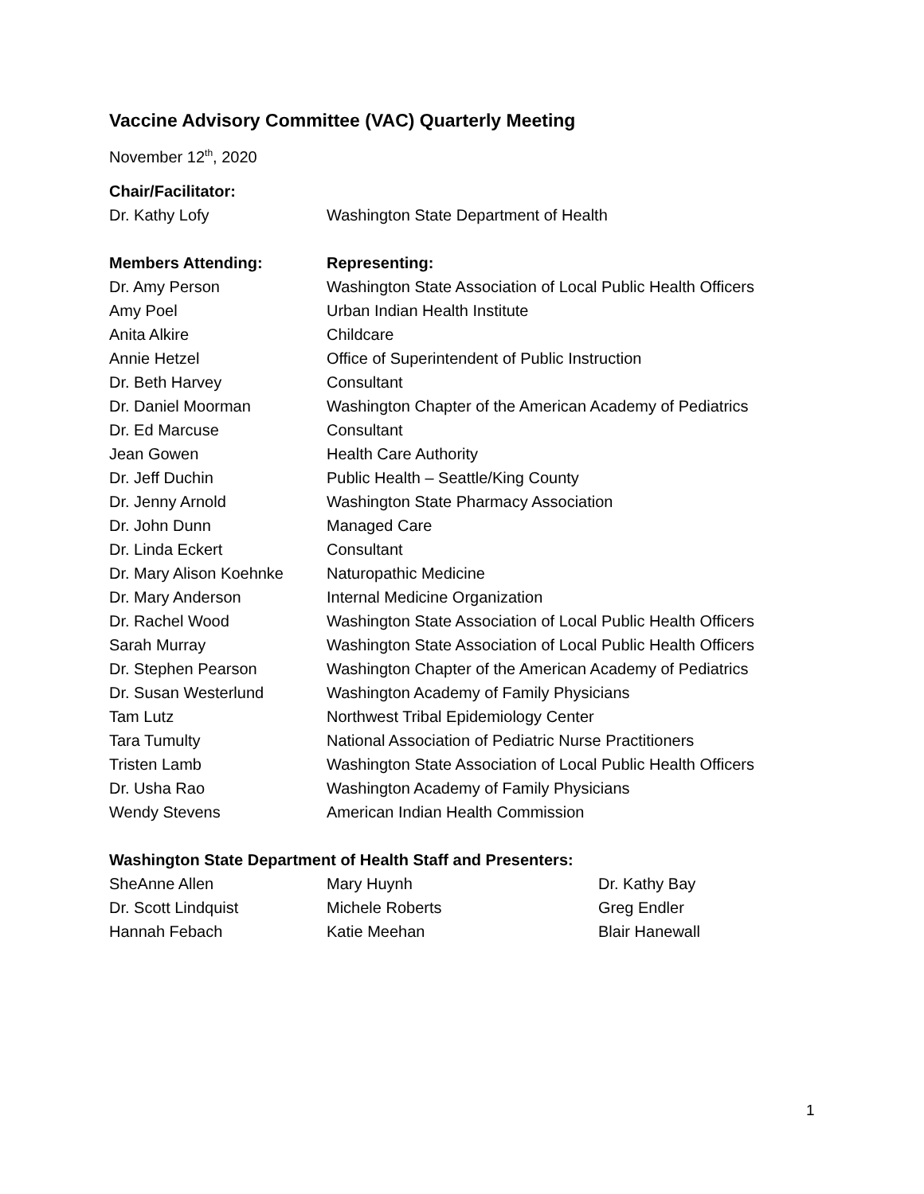Vaccine Advisory Committee (VAC) Quarterly Meeting
November 12<sup>th</sup>, 2020
| Chair/Facilitator: | |
| Dr. Kathy Lofy | Washington State Department of Health |
| Members Attending: | Representing: |
| --- | --- |
| Dr. Amy Person | Washington State Association of Local Public Health Officers |
| Amy Poel | Urban Indian Health Institute |
| Anita Alkire | Childcare |
| Annie Hetzel | Office of Superintendent of Public Instruction |
| Dr. Beth Harvey | Consultant |
| Dr. Daniel Moorman | Washington Chapter of the American Academy of Pediatrics |
| Dr. Ed Marcuse | Consultant |
| Jean Gowen | Health Care Authority |
| Dr. Jeff Duchin | Public Health – Seattle/King County |
| Dr. Jenny Arnold | Washington State Pharmacy Association |
| Dr. John Dunn | Managed Care |
| Dr. Linda Eckert | Consultant |
| Dr. Mary Alison Koehnke | Naturopathic Medicine |
| Dr. Mary Anderson | Internal Medicine Organization |
| Dr. Rachel Wood | Washington State Association of Local Public Health Officers |
| Sarah Murray | Washington State Association of Local Public Health Officers |
| Dr. Stephen Pearson | Washington Chapter of the American Academy of Pediatrics |
| Dr. Susan Westerlund | Washington Academy of Family Physicians |
| Tam Lutz | Northwest Tribal Epidemiology Center |
| Tara Tumulty | National Association of Pediatric Nurse Practitioners |
| Tristen Lamb | Washington State Association of Local Public Health Officers |
| Dr. Usha Rao | Washington Academy of Family Physicians |
| Wendy Stevens | American Indian Health Commission |
| Washington State Department of Health Staff and Presenters: | | |
| --- | --- | --- |
| SheAnne Allen | Mary Huynh | Dr. Kathy Bay |
| Dr. Scott Lindquist | Michele Roberts | Greg Endler |
| Hannah Febach | Katie Meehan | Blair Hanewall |
1